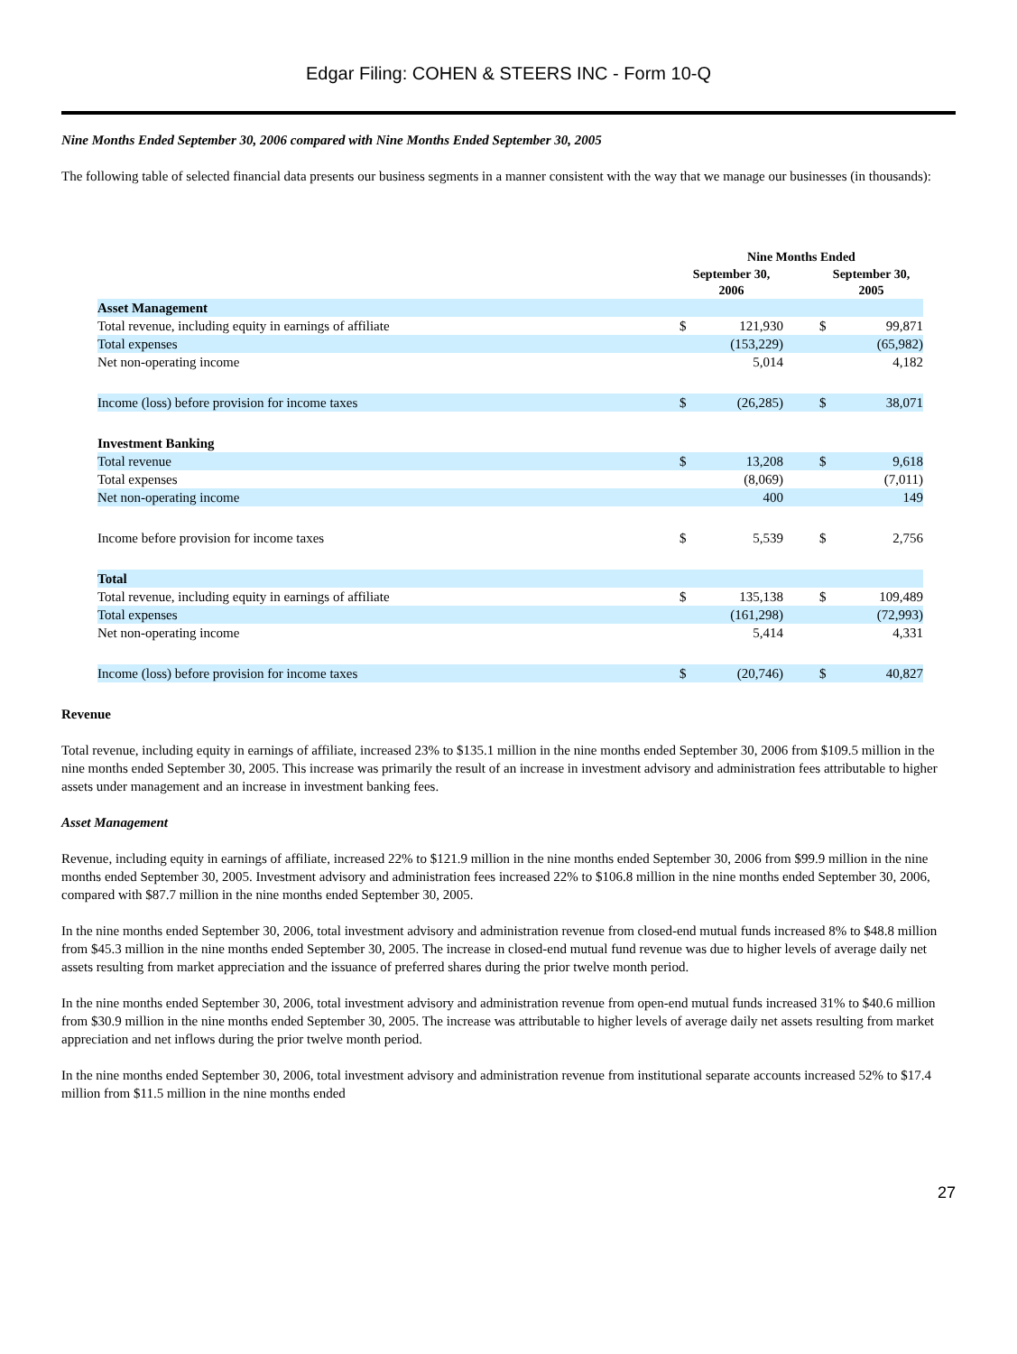Edgar Filing: COHEN & STEERS INC - Form 10-Q
Nine Months Ended September 30, 2006 compared with Nine Months Ended September 30, 2005
The following table of selected financial data presents our business segments in a manner consistent with the way that we manage our businesses (in thousands):
| | Nine Months Ended | | | | |
| --- | --- | --- | --- | --- | --- |
| | September 30, 2006 | | | September 30, 2005 | |
| Asset Management | | | | | |
| Total revenue, including equity in earnings of affiliate | $ | 121,930 | | $ | 99,871 |
| Total expenses | | (153,229) | | | (65,982) |
| Net non-operating income | | 5,014 | | | 4,182 |
| Income (loss) before provision for income taxes | $ | (26,285) | | $ | 38,071 |
| Investment Banking | | | | | |
| Total revenue | $ | 13,208 | | $ | 9,618 |
| Total expenses | | (8,069) | | | (7,011) |
| Net non-operating income | | 400 | | | 149 |
| Income before provision for income taxes | $ | 5,539 | | $ | 2,756 |
| Total | | | | | |
| Total revenue, including equity in earnings of affiliate | $ | 135,138 | | $ | 109,489 |
| Total expenses | | (161,298) | | | (72,993) |
| Net non-operating income | | 5,414 | | | 4,331 |
| Income (loss) before provision for income taxes | $ | (20,746) | | $ | 40,827 |
Revenue
Total revenue, including equity in earnings of affiliate, increased 23% to $135.1 million in the nine months ended September 30, 2006 from $109.5 million in the nine months ended September 30, 2005. This increase was primarily the result of an increase in investment advisory and administration fees attributable to higher assets under management and an increase in investment banking fees.
Asset Management
Revenue, including equity in earnings of affiliate, increased 22% to $121.9 million in the nine months ended September 30, 2006 from $99.9 million in the nine months ended September 30, 2005. Investment advisory and administration fees increased 22% to $106.8 million in the nine months ended September 30, 2006, compared with $87.7 million in the nine months ended September 30, 2005.
In the nine months ended September 30, 2006, total investment advisory and administration revenue from closed-end mutual funds increased 8% to $48.8 million from $45.3 million in the nine months ended September 30, 2005. The increase in closed-end mutual fund revenue was due to higher levels of average daily net assets resulting from market appreciation and the issuance of preferred shares during the prior twelve month period.
In the nine months ended September 30, 2006, total investment advisory and administration revenue from open-end mutual funds increased 31% to $40.6 million from $30.9 million in the nine months ended September 30, 2005. The increase was attributable to higher levels of average daily net assets resulting from market appreciation and net inflows during the prior twelve month period.
In the nine months ended September 30, 2006, total investment advisory and administration revenue from institutional separate accounts increased 52% to $17.4 million from $11.5 million in the nine months ended
27